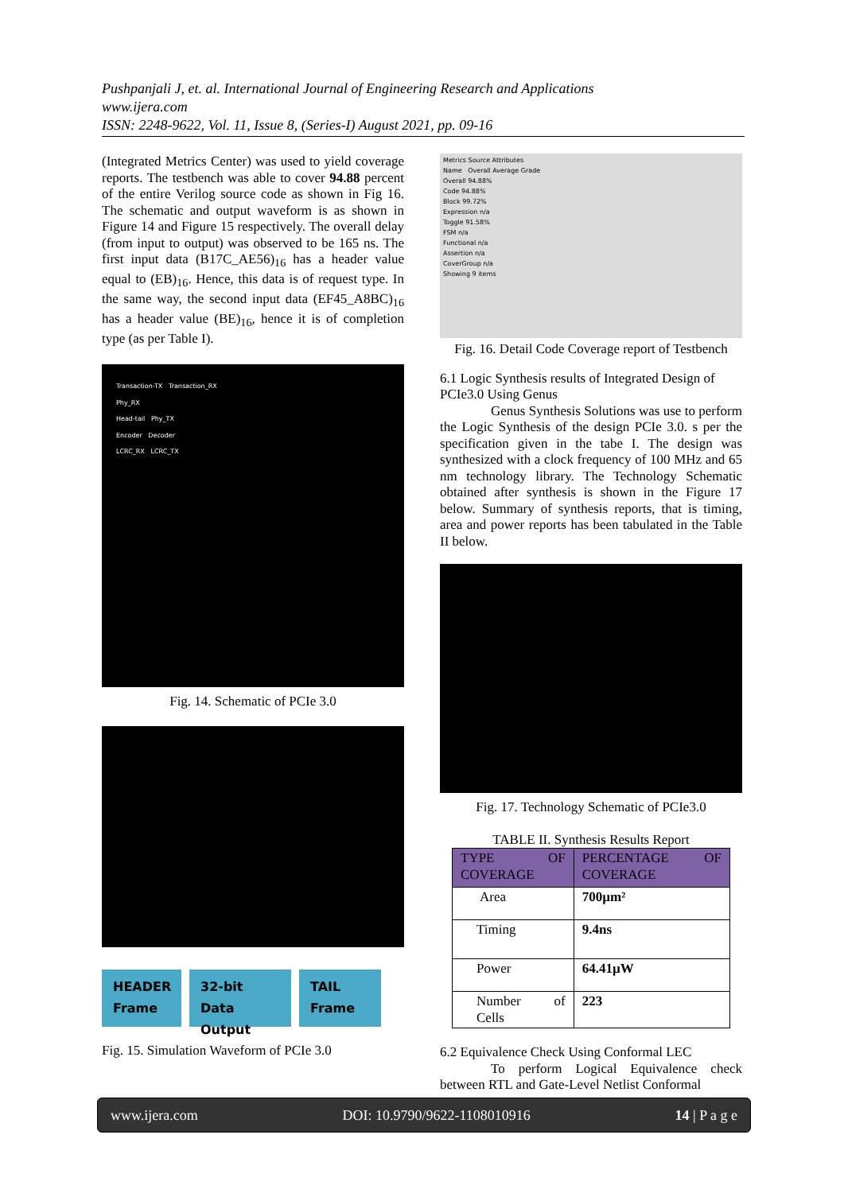Pushpanjali J, et. al. International Journal of Engineering Research and Applications
www.ijera.com
ISSN: 2248-9622, Vol. 11, Issue 8, (Series-I) August 2021, pp. 09-16
(Integrated Metrics Center) was used to yield coverage reports. The testbench was able to cover 94.88 percent of the entire Verilog source code as shown in Fig 16. The schematic and output waveform is as shown in Figure 14 and Figure 15 respectively. The overall delay (from input to output) was observed to be 165 ns. The first input data (B17C_AE56)<sub>16</sub> has a header value equal to (EB)<sub>16</sub>. Hence, this data is of request type. In the same way, the second input data (EF45_A8BC)<sub>16</sub> has a header value (BE)<sub>16</sub>, hence it is of completion type (as per Table I).
Transaction-TX Transaction_RX
Phy_RX
Head-tail Phy_TX
Encoder Decoder
LCRC_RX LCRC_TX
Fig. 14. Schematic of PCIe 3.0
HEADER
Frame
32-bit Data
Output
TAIL
Frame
Fig. 15. Simulation Waveform of PCIe 3.0
Metrics Source Attributes
Name Overall Average Grade
Overall 94.88%
Code 94.88%
Block 99.72%
Expression n/a
Toggle 91.58%
FSM n/a
Functional n/a
Assertion n/a
CoverGroup n/a
Showing 9 items
Fig. 16. Detail Code Coverage report of Testbench
6.1 Logic Synthesis results of Integrated Design of PCIe3.0 Using Genus
Genus Synthesis Solutions was use to perform the Logic Synthesis of the design PCIe 3.0. s per the specification given in the tabe I. The design was synthesized with a clock frequency of 100 MHz and 65 nm technology library. The Technology Schematic obtained after synthesis is shown in the Figure 17 below. Summary of synthesis reports, that is timing, area and power reports has been tabulated in the Table II below.
Fig. 17. Technology Schematic of PCIe3.0
TABLE II. Synthesis Results Report
| TYPE OF COVERAGE | PERCENTAGE OF COVERAGE |
| --- | --- |
| Area | 700µm² |
| Timing | 9.4ns |
| Power | 64.41µW |
| Number of Cells | 223 |
6.2 Equivalence Check Using Conformal LEC
To perform Logical Equivalence check between RTL and Gate-Level Netlist Conformal
www.ijera.com DOI: 10.9790/9622-1108010916 14 | P a g e